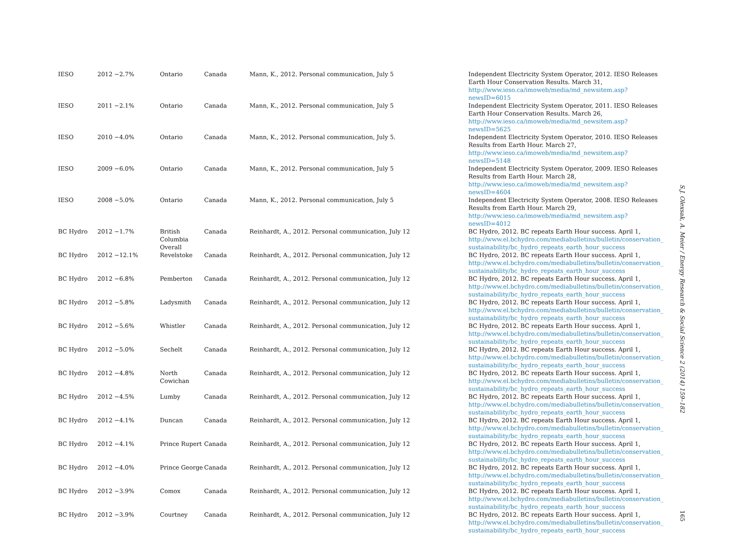| IESO | 2012 −2.7% | Ontario | Canada | Mann, K., 2012. Personal communication, July 5 | Independent Electricity System Operator, 2012. IESO Releases Earth Hour Conservation Results. March 31, http://www.ieso.ca/imoweb/media/md_newsitem.asp?newsID=6015 |
| IESO | 2011 −2.1% | Ontario | Canada | Mann, K., 2012. Personal communication, July 5 | Independent Electricity System Operator, 2011. IESO Releases Earth Hour Conservation Results. March 26, http://www.ieso.ca/imoweb/media/md_newsitem.asp?newsID=5625 |
| IESO | 2010 −4.0% | Ontario | Canada | Mann, K., 2012. Personal communication, July 5. | Independent Electricity System Operator, 2010. IESO Releases Results from Earth Hour. March 27, http://www.ieso.ca/imoweb/media/md_newsitem.asp?newsID=5148 |
| IESO | 2009 −6.0% | Ontario | Canada | Mann, K., 2012. Personal communication, July 5 | Independent Electricity System Operator, 2009. IESO Releases Results from Earth Hour. March 28, http://www.ieso.ca/imoweb/media/md_newsitem.asp?newsID=4604 |
| IESO | 2008 −5.0% | Ontario | Canada | Mann, K., 2012. Personal communication, July 5 | Independent Electricity System Operator, 2008. IESO Releases Results from Earth Hour. March 29, http://www.ieso.ca/imoweb/media/md_newsitem.asp?newsID=4012 |
| BC Hydro | 2012 −1.7% | British Columbia Overall | Canada | Reinhardt, A., 2012. Personal communication, July 12 | BC Hydro, 2012. BC repeats Earth Hour success. April 1, http://www.el.bchydro.com/mediabulletins/bulletin/conservation_ sustainability/bc_hydro_repeats_earth_hour_success |
| BC Hydro | 2012 −12.1% | Revelstoke | Canada | Reinhardt, A., 2012. Personal communication, July 12 | BC Hydro, 2012. BC repeats Earth Hour success. April 1, http://www.el.bchydro.com/mediabulletins/bulletin/conservation_ sustainability/bc_hydro_repeats_earth_hour_success |
| BC Hydro | 2012 −6.8% | Pemberton | Canada | Reinhardt, A., 2012. Personal communication, July 12 | BC Hydro, 2012. BC repeats Earth Hour success. April 1, http://www.el.bchydro.com/mediabulletins/bulletin/conservation_ sustainability/bc_hydro_repeats_earth_hour_success |
| BC Hydro | 2012 −5.8% | Ladysmith | Canada | Reinhardt, A., 2012. Personal communication, July 12 | BC Hydro, 2012. BC repeats Earth Hour success. April 1, http://www.el.bchydro.com/mediabulletins/bulletin/conservation_ sustainability/bc_hydro_repeats_earth_hour_success |
| BC Hydro | 2012 −5.6% | Whistler | Canada | Reinhardt, A., 2012. Personal communication, July 12 | BC Hydro, 2012. BC repeats Earth Hour success. April 1, http://www.el.bchydro.com/mediabulletins/bulletin/conservation_ sustainability/bc_hydro_repeats_earth_hour_success |
| BC Hydro | 2012 −5.0% | Sechelt | Canada | Reinhardt, A., 2012. Personal communication, July 12 | BC Hydro, 2012. BC repeats Earth Hour success. April 1, http://www.el.bchydro.com/mediabulletins/bulletin/conservation_ sustainability/bc_hydro_repeats_earth_hour_success |
| BC Hydro | 2012 −4.8% | North Cowichan | Canada | Reinhardt, A., 2012. Personal communication, July 12 | BC Hydro, 2012. BC repeats Earth Hour success. April 1, http://www.el.bchydro.com/mediabulletins/bulletin/conservation_ sustainability/bc_hydro_repeats_earth_hour_success |
| BC Hydro | 2012 −4.5% | Lumby | Canada | Reinhardt, A., 2012. Personal communication, July 12 | BC Hydro, 2012. BC repeats Earth Hour success. April 1, http://www.el.bchydro.com/mediabulletins/bulletin/conservation_ sustainability/bc_hydro_repeats_earth_hour_success |
| BC Hydro | 2012 −4.1% | Duncan | Canada | Reinhardt, A., 2012. Personal communication, July 12 | BC Hydro, 2012. BC repeats Earth Hour success. April 1, http://www.el.bchydro.com/mediabulletins/bulletin/conservation_ sustainability/bc_hydro_repeats_earth_hour_success |
| BC Hydro | 2012 −4.1% | Prince Rupert | Canada | Reinhardt, A., 2012. Personal communication, July 12 | BC Hydro, 2012. BC repeats Earth Hour success. April 1, http://www.el.bchydro.com/mediabulletins/bulletin/conservation_ sustainability/bc_hydro_repeats_earth_hour_success |
| BC Hydro | 2012 −4.0% | Prince George | Canada | Reinhardt, A., 2012. Personal communication, July 12 | BC Hydro, 2012. BC repeats Earth Hour success. April 1, http://www.el.bchydro.com/mediabulletins/bulletin/conservation_ sustainability/bc_hydro_repeats_earth_hour_success |
| BC Hydro | 2012 −3.9% | Comox | Canada | Reinhardt, A., 2012. Personal communication, July 12 | BC Hydro, 2012. BC repeats Earth Hour success. April 1, http://www.el.bchydro.com/mediabulletins/bulletin/conservation_ sustainability/bc_hydro_repeats_earth_hour_success |
| BC Hydro | 2012 −3.9% | Courtney | Canada | Reinhardt, A., 2012. Personal communication, July 12 | BC Hydro, 2012. BC repeats Earth Hour success. April 1, http://www.el.bchydro.com/mediabulletins/bulletin/conservation_ sustainability/bc_hydro_repeats_earth_hour_success |
S.J. Olexsak, A. Meier / Energy Research & Social Science 2 (2014) 159–182
165